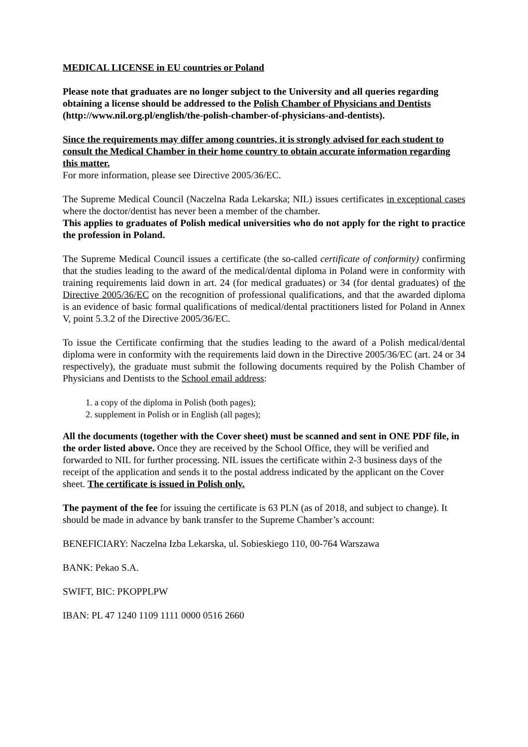MEDICAL LICENSE in EU countries or Poland
Please note that graduates are no longer subject to the University and all queries regarding obtaining a license should be addressed to the Polish Chamber of Physicians and Dentists (http://www.nil.org.pl/english/the-polish-chamber-of-physicians-and-dentists).
Since the requirements may differ among countries, it is strongly advised for each student to consult the Medical Chamber in their home country to obtain accurate information regarding this matter.
For more information, please see Directive 2005/36/EC.
The Supreme Medical Council (Naczelna Rada Lekarska; NIL) issues certificates in exceptional cases where the doctor/dentist has never been a member of the chamber.
This applies to graduates of Polish medical universities who do not apply for the right to practice the profession in Poland.
The Supreme Medical Council issues a certificate (the so-called certificate of conformity) confirming that the studies leading to the award of the medical/dental diploma in Poland were in conformity with training requirements laid down in art. 24 (for medical graduates) or 34 (for dental graduates) of the Directive 2005/36/EC on the recognition of professional qualifications, and that the awarded diploma is an evidence of basic formal qualifications of medical/dental practitioners listed for Poland in Annex V, point 5.3.2 of the Directive 2005/36/EC.
To issue the Certificate confirming that the studies leading to the award of a Polish medical/dental diploma were in conformity with the requirements laid down in the Directive 2005/36/EC (art. 24 or 34 respectively), the graduate must submit the following documents required by the Polish Chamber of Physicians and Dentists to the School email address:
1. a copy of the diploma in Polish (both pages);
2. supplement in Polish or in English (all pages);
All the documents (together with the Cover sheet) must be scanned and sent in ONE PDF file, in the order listed above. Once they are received by the School Office, they will be verified and forwarded to NIL for further processing. NIL issues the certificate within 2-3 business days of the receipt of the application and sends it to the postal address indicated by the applicant on the Cover sheet. The certificate is issued in Polish only.
The payment of the fee for issuing the certificate is 63 PLN (as of 2018, and subject to change). It should be made in advance by bank transfer to the Supreme Chamber’s account:
BENEFICIARY: Naczelna Izba Lekarska, ul. Sobieskiego 110, 00-764 Warszawa
BANK: Pekao S.A.
SWIFT, BIC: PKOPPLPW
IBAN: PL 47 1240 1109 1111 0000 0516 2660